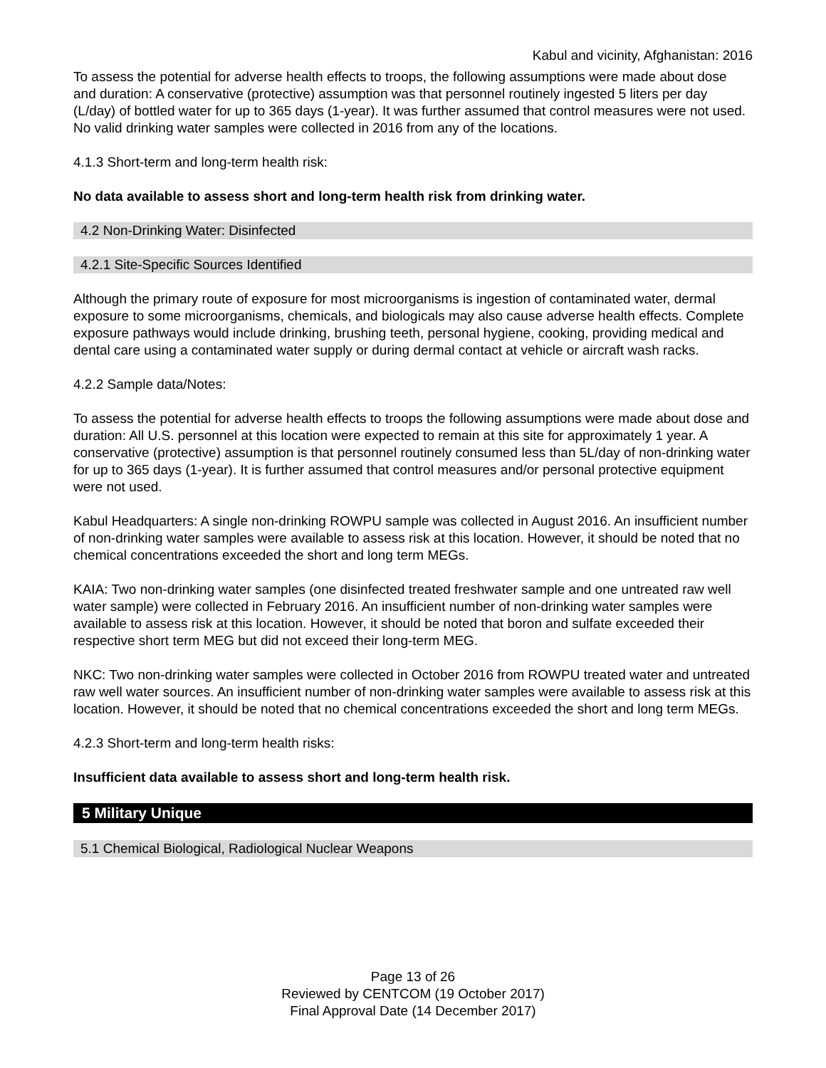Kabul and vicinity, Afghanistan: 2016
To assess the potential for adverse health effects to troops, the following assumptions were made about dose and duration: A conservative (protective) assumption was that personnel routinely ingested 5 liters per day (L/day) of bottled water for up to 365 days (1-year). It was further assumed that control measures were not used. No valid drinking water samples were collected in 2016 from any of the locations.
4.1.3 Short-term and long-term health risk:
No data available to assess short and long-term health risk from drinking water.
4.2 Non-Drinking Water: Disinfected
4.2.1 Site-Specific Sources Identified
Although the primary route of exposure for most microorganisms is ingestion of contaminated water, dermal exposure to some microorganisms, chemicals, and biologicals may also cause adverse health effects. Complete exposure pathways would include drinking, brushing teeth, personal hygiene, cooking, providing medical and dental care using a contaminated water supply or during dermal contact at vehicle or aircraft wash racks.
4.2.2 Sample data/Notes:
To assess the potential for adverse health effects to troops the following assumptions were made about dose and duration: All U.S. personnel at this location were expected to remain at this site for approximately 1 year. A conservative (protective) assumption is that personnel routinely consumed less than 5L/day of non-drinking water for up to 365 days (1-year). It is further assumed that control measures and/or personal protective equipment were not used.
Kabul Headquarters: A single non-drinking ROWPU sample was collected in August 2016. An insufficient number of non-drinking water samples were available to assess risk at this location. However, it should be noted that no chemical concentrations exceeded the short and long term MEGs.
KAIA: Two non-drinking water samples (one disinfected treated freshwater sample and one untreated raw well water sample) were collected in February 2016. An insufficient number of non-drinking water samples were available to assess risk at this location. However, it should be noted that boron and sulfate exceeded their respective short term MEG but did not exceed their long-term MEG.
NKC: Two non-drinking water samples were collected in October 2016 from ROWPU treated water and untreated raw well water sources. An insufficient number of non-drinking water samples were available to assess risk at this location. However, it should be noted that no chemical concentrations exceeded the short and long term MEGs.
4.2.3 Short-term and long-term health risks:
Insufficient data available to assess short and long-term health risk.
5 Military Unique
5.1 Chemical Biological, Radiological Nuclear Weapons
Page 13 of 26
Reviewed by CENTCOM (19 October 2017)
Final Approval Date (14 December 2017)